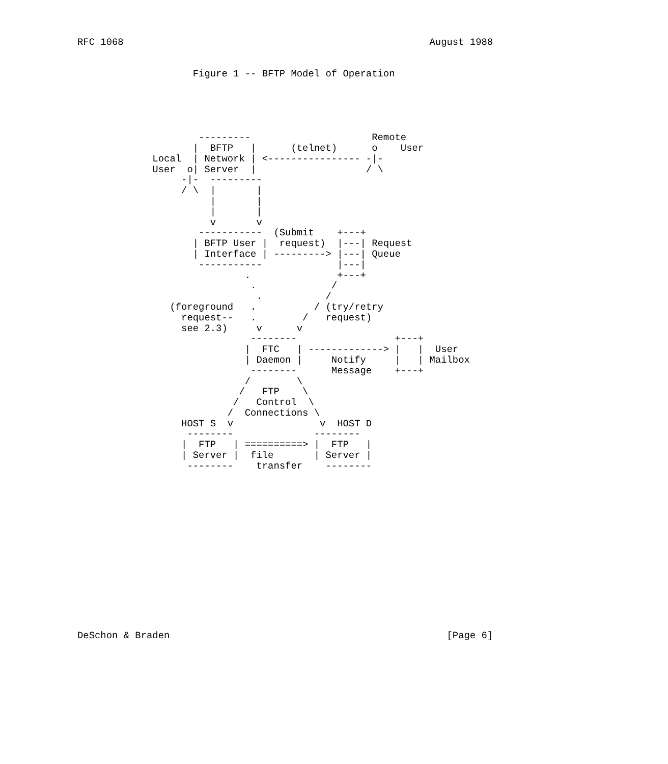RFC 1068                                                     August 1988


                    Figure 1 -- BFTP Model of Operation





                     ---------                     Remote
                    |  BFTP   |      (telnet)      o    User
             Local  | Network | <---------------- -|-
             User  o| Server  |                   / \
                  -|-  ---------
                  / \  |       |
                       |       |
                       |       |
                       v       v
                     -----------  (Submit    +---+
                    | BFTP User |  request)  |---| Request
                    | Interface | ---------> |---| Queue
                     -----------             |---|
                             .               +---+
                              .             /
                               .           /
                (foreground   .          / (try/retry
                  request--   .        /   request)
                  see 2.3)     v      v
                              --------                 +---+
                             |  FTC   | -------------> |   |  User
                             | Daemon |     Notify     |   | Mailbox
                              --------      Message    +---+
                             /        \
                            /   FTP    \
                           /   Control  \
                          /  Connections \
                  HOST S  v               v  HOST D
                   --------              --------
                  |  FTP   | ==========> |  FTP   |
                  | Server |  file       | Server |
                   --------    transfer    --------















DeSchon & Braden                                                [Page 6]